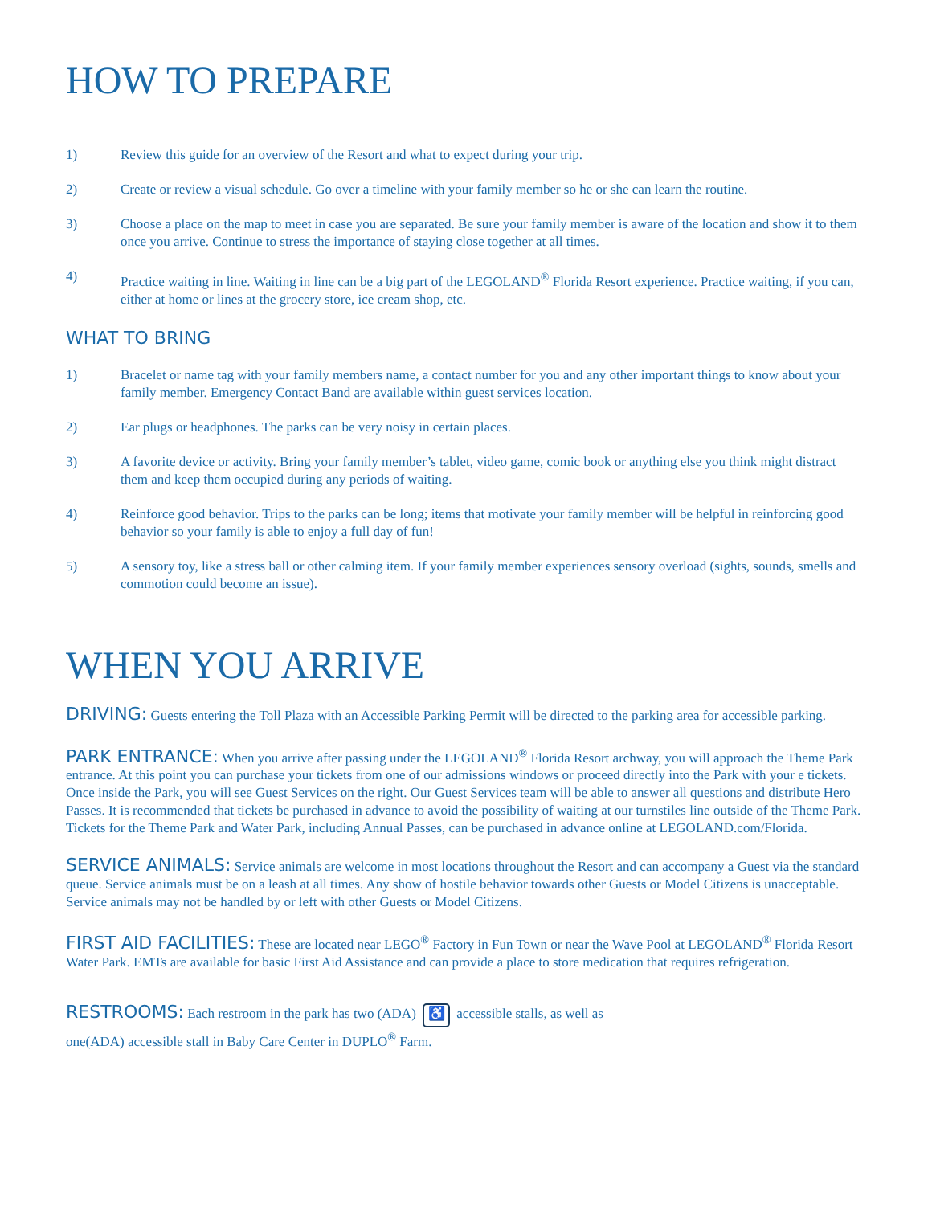HOW TO PREPARE
1) Review this guide for an overview of the Resort and what to expect during your trip.
2) Create or review a visual schedule. Go over a timeline with your family member so he or she can learn the routine.
3) Choose a place on the map to meet in case you are separated. Be sure your family member is aware of the location and show it to them once you arrive. Continue to stress the importance of staying close together at all times.
4) Practice waiting in line. Waiting in line can be a big part of the LEGOLAND<sup>®</sup> Florida Resort experience. Practice waiting, if you can, either at home or lines at the grocery store, ice cream shop, etc.
WHAT TO BRING
1) Bracelet or name tag with your family members name, a contact number for you and any other important things to know about your family member. Emergency Contact Band are available within guest services location.
2) Ear plugs or headphones. The parks can be very noisy in certain places.
3) A favorite device or activity. Bring your family member’s tablet, video game, comic book or anything else you think might distract them and keep them occupied during any periods of waiting.
4) Reinforce good behavior. Trips to the parks can be long; items that motivate your family member will be helpful in reinforcing good behavior so your family is able to enjoy a full day of fun!
5) A sensory toy, like a stress ball or other calming item. If your family member experiences sensory overload (sights, sounds, smells and commotion could become an issue).
WHEN YOU ARRIVE
DRIVING: Guests entering the Toll Plaza with an Accessible Parking Permit will be directed to the parking area for accessible parking.
PARK ENTRANCE: When you arrive after passing under the LEGOLAND<sup>®</sup> Florida Resort archway, you will approach the Theme Park entrance. At this point you can purchase your tickets from one of our admissions windows or proceed directly into the Park with your e tickets. Once inside the Park, you will see Guest Services on the right. Our Guest Services team will be able to answer all questions and distribute Hero Passes. It is recommended that tickets be purchased in advance to avoid the possibility of waiting at our turnstiles line outside of the Theme Park. Tickets for the Theme Park and Water Park, including Annual Passes, can be purchased in advance online at LEGOLAND.com/Florida.
SERVICE ANIMALS: Service animals are welcome in most locations throughout the Resort and can accompany a Guest via the standard queue. Service animals must be on a leash at all times. Any show of hostile behavior towards other Guests or Model Citizens is unacceptable. Service animals may not be handled by or left with other Guests or Model Citizens.
FIRST AID FACILITIES: These are located near LEGO<sup>®</sup> Factory in Fun Town or near the Wave Pool at LEGOLAND<sup>®</sup> Florida Resort Water Park. EMTs are available for basic First Aid Assistance and can provide a place to store medication that requires refrigeration.
RESTROOMS: Each restroom in the park has two (ADA) ♿ accessible stalls, as well as
one(ADA) accessible stall in Baby Care Center in DUPLO<sup>®</sup> Farm.